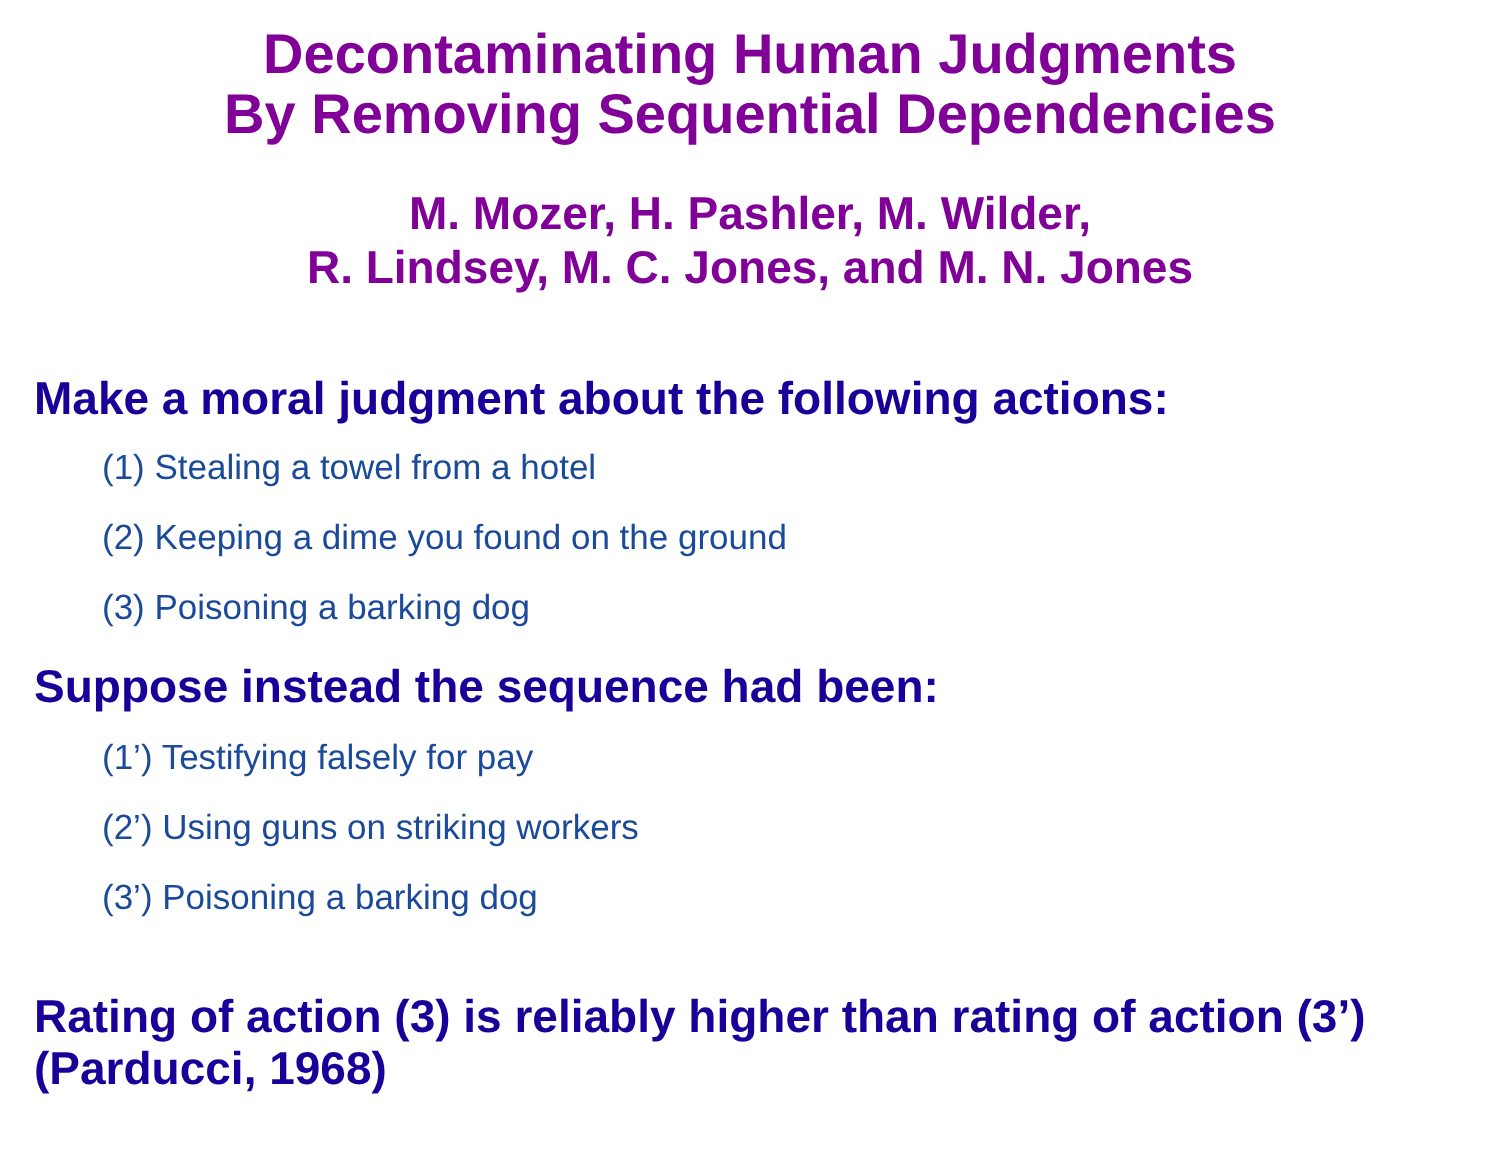Decontaminating Human Judgments
By Removing Sequential Dependencies
M. Mozer, H. Pashler, M. Wilder,
R. Lindsey, M. C. Jones, and M. N. Jones
Make a moral judgment about the following actions:
(1) Stealing a towel from a hotel
(2) Keeping a dime you found on the ground
(3) Poisoning a barking dog
Suppose instead the sequence had been:
(1’) Testifying falsely for pay
(2’) Using guns on striking workers
(3’) Poisoning a barking dog
Rating of action (3) is reliably higher than rating of action (3’)
(Parducci, 1968)